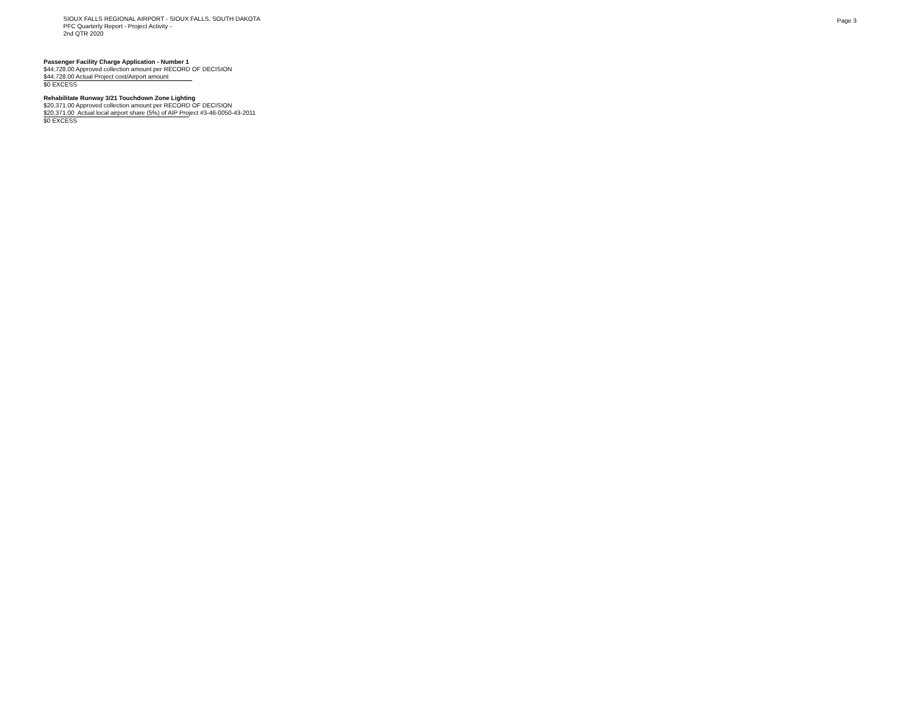SIOUX FALLS REGIONAL AIRPORT - SIOUX FALLS, SOUTH DAKOTA
PFC Quarterly Report - Project Activity -
2nd QTR 2020
Page 3
Passenger Facility Charge Application - Number 1
$44,728.00 Approved collection amount per RECORD OF DECISION
$44,728.00 Actual Project cost/Airport amount
$0 EXCESS
Rehabilitate Runway 3/21 Touchdown Zone Lighting
$20,371.00 Approved collection amount per RECORD OF DECISION
$20,371.00 Actual local airport share (5%) of AIP Project #3-46-0050-43-2011
$0 EXCESS